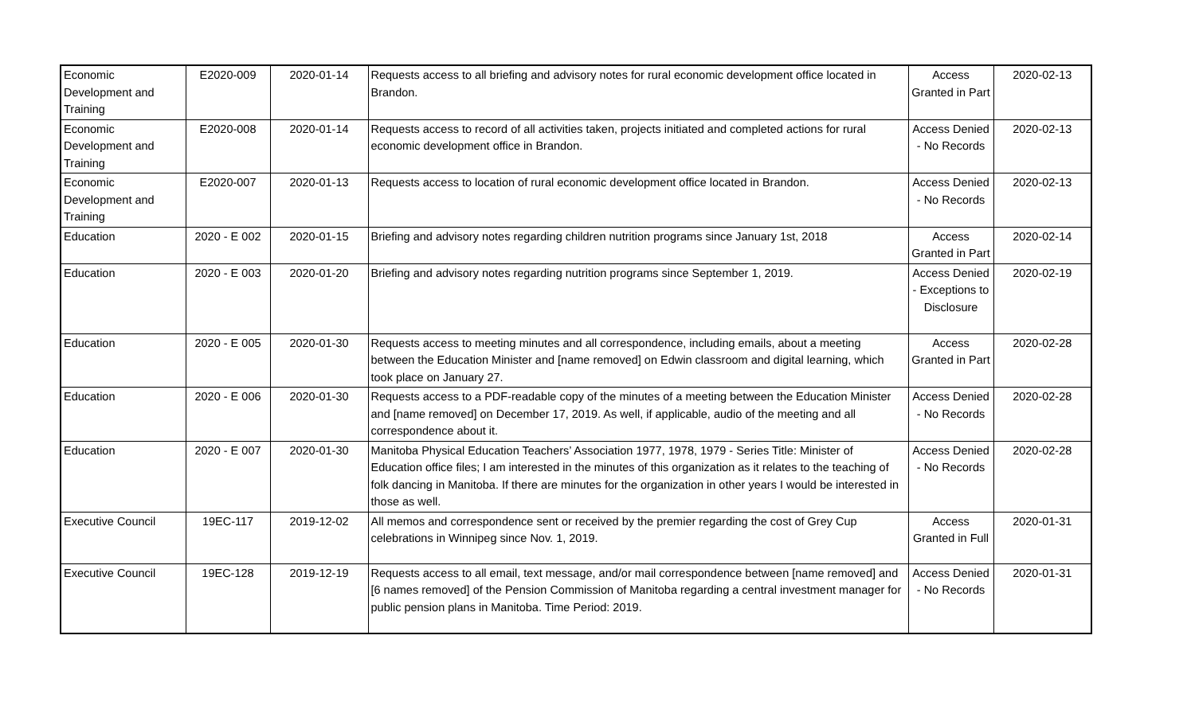| Economic Development and Training | E2020-009 | 2020-01-14 | Requests access to all briefing and advisory notes for rural economic development office located in Brandon. | Access Granted in Part | 2020-02-13 |
| Economic Development and Training | E2020-008 | 2020-01-14 | Requests access to record of all activities taken, projects initiated and completed actions for rural economic development office in Brandon. | Access Denied - No Records | 2020-02-13 |
| Economic Development and Training | E2020-007 | 2020-01-13 | Requests access to location of rural economic development office located in Brandon. | Access Denied - No Records | 2020-02-13 |
| Education | 2020 - E 002 | 2020-01-15 | Briefing and advisory notes regarding children nutrition programs since January 1st, 2018 | Access Granted in Part | 2020-02-14 |
| Education | 2020 - E 003 | 2020-01-20 | Briefing and advisory notes regarding nutrition programs since September 1, 2019. | Access Denied - Exceptions to Disclosure | 2020-02-19 |
| Education | 2020 - E 005 | 2020-01-30 | Requests access to meeting minutes and all correspondence, including emails, about a meeting between the Education Minister and [name removed] on Edwin classroom and digital learning, which took place on January 27. | Access Granted in Part | 2020-02-28 |
| Education | 2020 - E 006 | 2020-01-30 | Requests access to a PDF-readable copy of the minutes of a meeting between the Education Minister and [name removed] on December 17, 2019. As well, if applicable, audio of the meeting and all correspondence about it. | Access Denied - No Records | 2020-02-28 |
| Education | 2020 - E 007 | 2020-01-30 | Manitoba Physical Education Teachers’ Association 1977, 1978, 1979 - Series Title: Minister of Education office files; I am interested in the minutes of this organization as it relates to the teaching of folk dancing in Manitoba. If there are minutes for the organization in other years I would be interested in those as well. | Access Denied - No Records | 2020-02-28 |
| Executive Council | 19EC-117 | 2019-12-02 | All memos and correspondence sent or received by the premier regarding the cost of Grey Cup celebrations in Winnipeg since Nov. 1, 2019. | Access Granted in Full | 2020-01-31 |
| Executive Council | 19EC-128 | 2019-12-19 | Requests access to all email, text message, and/or mail correspondence between [name removed] and [6 names removed] of the Pension Commission of Manitoba regarding a central investment manager for public pension plans in Manitoba. Time Period: 2019. | Access Denied - No Records | 2020-01-31 |